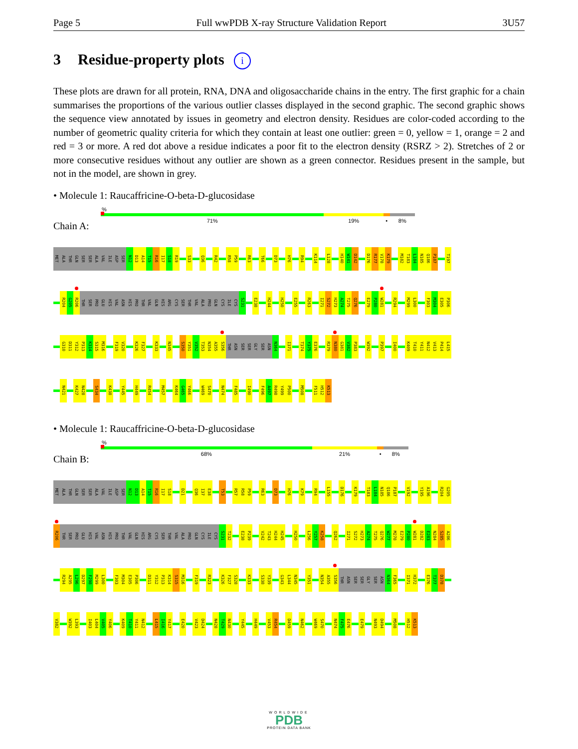Page 5 Full wwPDB X-ray Structure Validation Report 3U57
3 Residue-property plots i
These plots are drawn for all protein, RNA, DNA and oligosaccharide chains in the entry. The first graphic for a chain summarises the proportions of the various outlier classes displayed in the second graphic. The second graphic shows the sequence view annotated by issues in geometry and electron density. Residues are color-coded according to the number of geometric quality criteria for which they contain at least one outlier: green = 0, yellow = 1, orange = 2 and red = 3 or more. A red dot above a residue indicates a poor fit to the electron density (RSRZ > 2). Stretches of 2 or more consecutive residues without any outlier are shown as a green connector. Residues present in the sample, but not in the model, are shown in grey.
• Molecule 1: Raucaffricine-O-beta-D-glucosidase
Chain A:
%
71% 19% • 8%
MET ALA THR GLN SER SER ALA VAL ILE ASP SER N12 D13 A14 T15 R16 I17 S18 R19 S33 Q36 R42 R58 P59 R63 T66 D73 H76 R94 K114 L128 H140 W141 D142 D176 R177 V178 K179 M182 T183 L184 N185 Q186 P187 T197
R204 G205 R206 THR SER PRO GLU HIS VAL ASN HIS PRO THR VAL GLN HIS ARG CYS SER THR VAL ALA PRO GLN CYS ILE CYS S231 E238 H244 H250 E255 R263 I271 S272 H273 A274 T275 Q276 E279 P280 W281 R294 M299 L300 F303 M304 E305 P306
G310 D311 Y312 P313 K314 S315 M316 F319 V320 K326 F327 K333 N345 S350 Y351 V352 T353 N354 A355 S356 THR ASN SER SER GLY SER ASN N364 I371 T374 Y375 E376 R379 N380 G381 V382 P383 W392 P397 I400 K409 T410 Y411 N412 V413 P414 L415
N421 K427 N428 S434 K438 Y445 H449 R454 M457 K464 G465 Y466 W469 S470 N474 F485 I490 F496 A497 R498 Y499 P500 M508 F511 H512 K513
• Molecule 1: Raucaffricine-O-beta-D-glucosidase
Chain B:
%
68% 21% • 8%
MET ALA THR GLN SER SER ALA VAL ILE ASP SER N12 D13 A14 T15 R16 I17 S18 D21 Q36 I37 E38 T53 R57 R58 P59 R63 D73 H76 K79 R94 L155 D176 K179 T183 L184 N185 Q186 P187 V192 Y195 A196 R204 G205
R206 THR SER PRO GLU HIS VAL ASN HIS PRO THR VAL GLN HIS ARG CYS SER THR VAL ALA PRO GLN CYS ILE CYS S231 T232 E238 P239 V242 T243 H244 H245 H250 L256 Y257 K258 Q262 I271 S272 H273 A274 T275 Q276 W277 M278 E279 P280 W281 D282 E283 N284 S285 A286
R294 A295 L296 D297 F298 M299 L300 F303 M304 E305 P306 D311 Y312 P313 K314 S315 M316 F319 R323 K326 F327 S328 K333 S338 Y339 G343 L344 N345 Y351 N354 A355 S356 THR ASN SER SER GLY SER ASN N364 F365 I371 H372 E376 T377 D378
V382 W392 L393 I403 L404 V405 Y406 K409 T410 Y411 N412 L415 I416 Y417 E420 V423 D424 N428 T429 N430 Y445 H449 V453 R454 D459 N462 W469 S470 N474 F475 E476 E479 N493 D494 M508 H512 K513
WORLDWIDE
PDB
PROTEIN DATA BANK